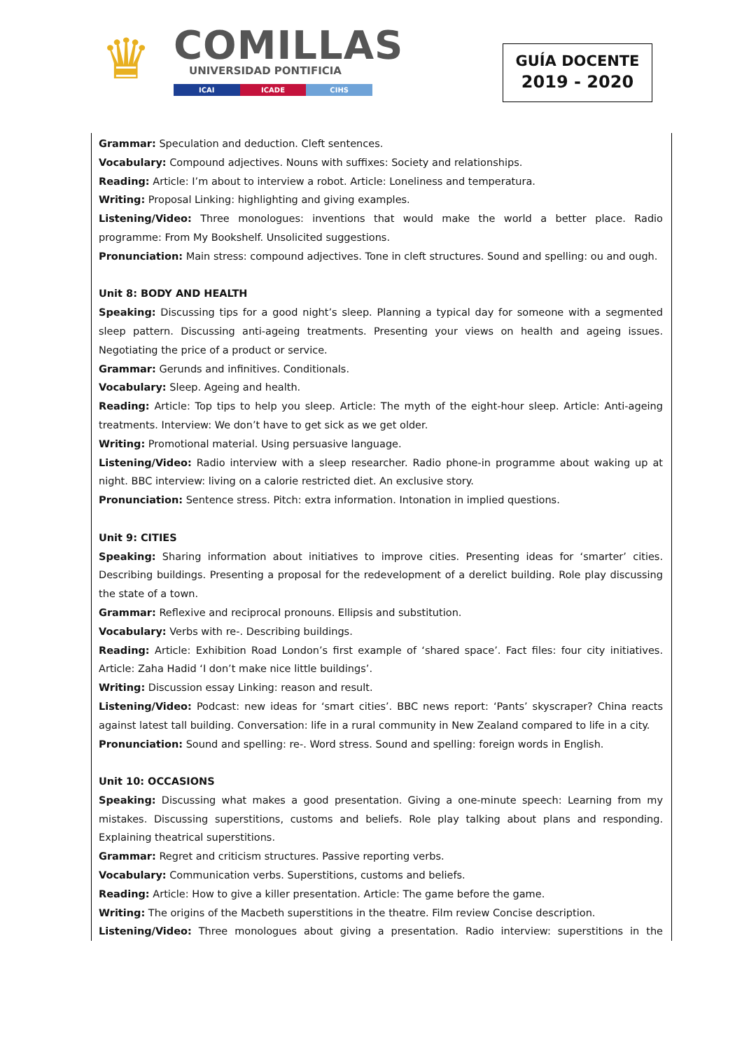♛ COMILLAS
UNIVERSIDAD PONTIFICIA
ICAI ICADE CIHS
GUÍA DOCENTE
2019 - 2020
Grammar: Speculation and deduction. Cleft sentences.
Vocabulary: Compound adjectives. Nouns with suffixes: Society and relationships.
Reading: Article: I’m about to interview a robot. Article: Loneliness and temperatura.
Writing: Proposal Linking: highlighting and giving examples.
Listening/Video: Three monologues: inventions that would make the world a better place. Radio programme: From My Bookshelf. Unsolicited suggestions.
Pronunciation: Main stress: compound adjectives. Tone in cleft structures. Sound and spelling: ou and ough.
Unit 8: BODY AND HEALTH
Speaking: Discussing tips for a good night’s sleep. Planning a typical day for someone with a segmented sleep pattern. Discussing anti-ageing treatments. Presenting your views on health and ageing issues. Negotiating the price of a product or service.
Grammar: Gerunds and infinitives. Conditionals.
Vocabulary: Sleep. Ageing and health.
Reading: Article: Top tips to help you sleep. Article: The myth of the eight-hour sleep. Article: Anti-ageing treatments. Interview: We don’t have to get sick as we get older.
Writing: Promotional material. Using persuasive language.
Listening/Video: Radio interview with a sleep researcher. Radio phone-in programme about waking up at night. BBC interview: living on a calorie restricted diet. An exclusive story.
Pronunciation: Sentence stress. Pitch: extra information. Intonation in implied questions.
Unit 9: CITIES
Speaking: Sharing information about initiatives to improve cities. Presenting ideas for ‘smarter’ cities. Describing buildings. Presenting a proposal for the redevelopment of a derelict building. Role play discussing the state of a town.
Grammar: Reflexive and reciprocal pronouns. Ellipsis and substitution.
Vocabulary: Verbs with re-. Describing buildings.
Reading: Article: Exhibition Road London’s first example of ‘shared space’. Fact files: four city initiatives. Article: Zaha Hadid ‘I don’t make nice little buildings’.
Writing: Discussion essay Linking: reason and result.
Listening/Video: Podcast: new ideas for ‘smart cities’. BBC news report: ‘Pants’ skyscraper? China reacts against latest tall building. Conversation: life in a rural community in New Zealand compared to life in a city.
Pronunciation: Sound and spelling: re-. Word stress. Sound and spelling: foreign words in English.
Unit 10: OCCASIONS
Speaking: Discussing what makes a good presentation. Giving a one-minute speech: Learning from my mistakes. Discussing superstitions, customs and beliefs. Role play talking about plans and responding. Explaining theatrical superstitions.
Grammar: Regret and criticism structures. Passive reporting verbs.
Vocabulary: Communication verbs. Superstitions, customs and beliefs.
Reading: Article: How to give a killer presentation. Article: The game before the game.
Writing: The origins of the Macbeth superstitions in the theatre. Film review Concise description.
Listening/Video: Three monologues about giving a presentation. Radio interview: superstitions in the